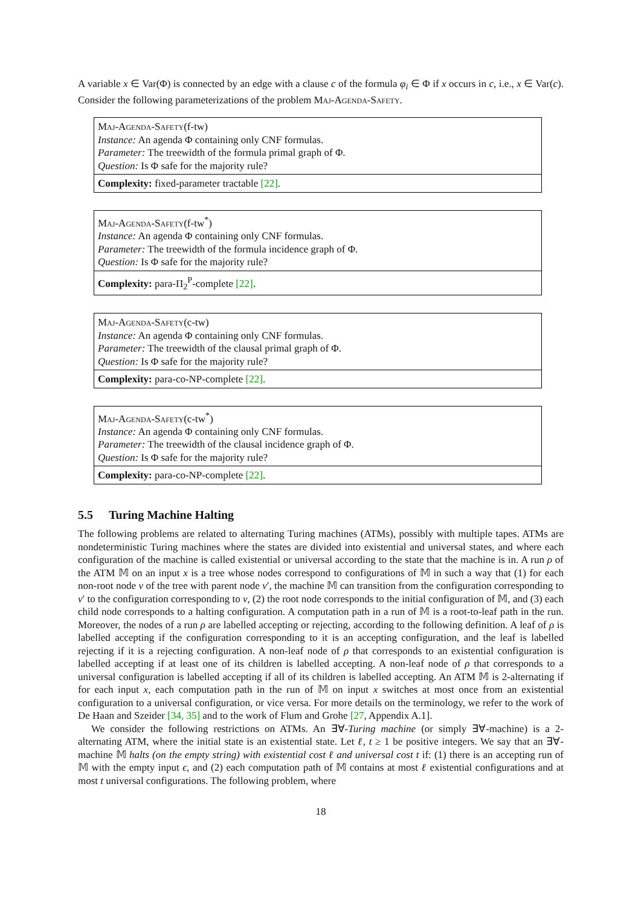A variable x ∈ Var(Φ) is connected by an edge with a clause c of the formula φ<sub>i</sub> ∈ Φ if x occurs in c, i.e., x ∈ Var(c). Consider the following parameterizations of the problem Maj-Agenda-Safety.
Maj-Agenda-Safety(f-tw)
Instance: An agenda Φ containing only CNF formulas.
Parameter: The treewidth of the formula primal graph of Φ.
Question: Is Φ safe for the majority rule?
Complexity: fixed-parameter tractable [22].
Maj-Agenda-Safety(f-tw<sup>*</sup>)
Instance: An agenda Φ containing only CNF formulas.
Parameter: The treewidth of the formula incidence graph of Φ.
Question: Is Φ safe for the majority rule?
Complexity: para-Π<sub>2</sub><sup>P</sup>-complete [22].
Maj-Agenda-Safety(c-tw)
Instance: An agenda Φ containing only CNF formulas.
Parameter: The treewidth of the clausal primal graph of Φ.
Question: Is Φ safe for the majority rule?
Complexity: para-co-NP-complete [22].
Maj-Agenda-Safety(c-tw<sup>*</sup>)
Instance: An agenda Φ containing only CNF formulas.
Parameter: The treewidth of the clausal incidence graph of Φ.
Question: Is Φ safe for the majority rule?
Complexity: para-co-NP-complete [22].
5.5 Turing Machine Halting
The following problems are related to alternating Turing machines (ATMs), possibly with multiple tapes. ATMs are nondeterministic Turing machines where the states are divided into existential and universal states, and where each configuration of the machine is called existential or universal according to the state that the machine is in. A run ρ of the ATM 𝕄 on an input x is a tree whose nodes correspond to configurations of 𝕄 in such a way that (1) for each non-root node v of the tree with parent node v′, the machine 𝕄 can transition from the configuration corresponding to v′ to the configuration corresponding to v, (2) the root node corresponds to the initial configuration of 𝕄, and (3) each child node corresponds to a halting configuration. A computation path in a run of 𝕄 is a root-to-leaf path in the run. Moreover, the nodes of a run ρ are labelled accepting or rejecting, according to the following definition. A leaf of ρ is labelled accepting if the configuration corresponding to it is an accepting configuration, and the leaf is labelled rejecting if it is a rejecting configuration. A non-leaf node of ρ that corresponds to an existential configuration is labelled accepting if at least one of its children is labelled accepting. A non-leaf node of ρ that corresponds to a universal configuration is labelled accepting if all of its children is labelled accepting. An ATM 𝕄 is 2-alternating if for each input x, each computation path in the run of 𝕄 on input x switches at most once from an existential configuration to a universal configuration, or vice versa. For more details on the terminology, we refer to the work of De Haan and Szeider [34, 35] and to the work of Flum and Grohe [27, Appendix A.1].
We consider the following restrictions on ATMs. An ∃∀-Turing machine (or simply ∃∀-machine) is a 2-alternating ATM, where the initial state is an existential state. Let ℓ, t ≥ 1 be positive integers. We say that an ∃∀-machine 𝕄 halts (on the empty string) with existential cost ℓ and universal cost t if: (1) there is an accepting run of 𝕄 with the empty input ϵ, and (2) each computation path of 𝕄 contains at most ℓ existential configurations and at most t universal configurations. The following problem, where
18